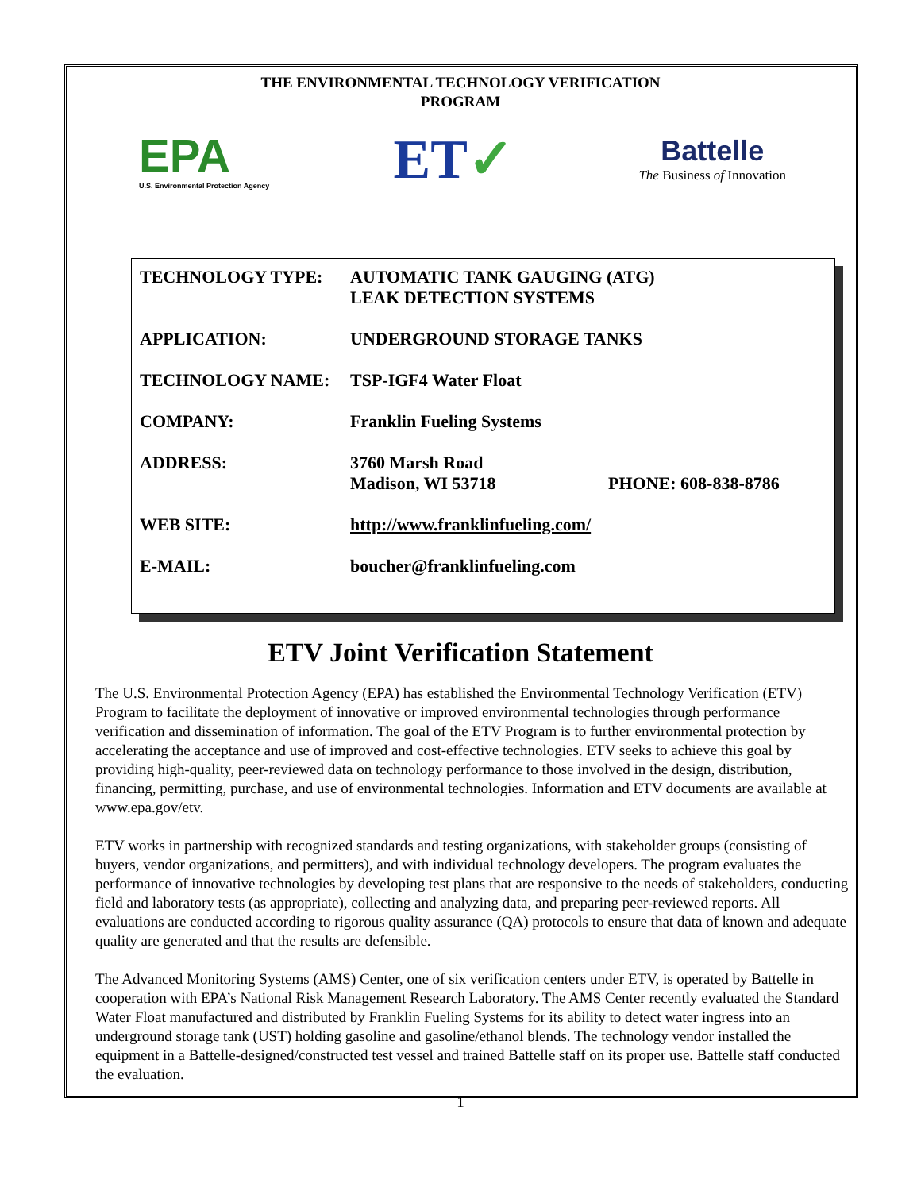THE ENVIRONMENTAL TECHNOLOGY VERIFICATION PROGRAM
EPA
U.S. Environmental Protection Agency
ET✓
Battelle
The Business of Innovation
| TECHNOLOGY TYPE: | AUTOMATIC TANK GAUGING (ATG) LEAK DETECTION SYSTEMS | |
| APPLICATION: | UNDERGROUND STORAGE TANKS | |
| TECHNOLOGY NAME: | TSP-IGF4 Water Float | |
| COMPANY: | Franklin Fueling Systems | |
| ADDRESS: | 3760 Marsh Road Madison, WI 53718 | PHONE: 608-838-8786 |
| WEB SITE: | http://www.franklinfueling.com/ | |
| E-MAIL: | boucher@franklinfueling.com | |
ETV Joint Verification Statement
The U.S. Environmental Protection Agency (EPA) has established the Environmental Technology Verification (ETV) Program to facilitate the deployment of innovative or improved environmental technologies through performance verification and dissemination of information. The goal of the ETV Program is to further environmental protection by accelerating the acceptance and use of improved and cost-effective technologies. ETV seeks to achieve this goal by providing high-quality, peer-reviewed data on technology performance to those involved in the design, distribution, financing, permitting, purchase, and use of environmental technologies. Information and ETV documents are available at www.epa.gov/etv.
ETV works in partnership with recognized standards and testing organizations, with stakeholder groups (consisting of buyers, vendor organizations, and permitters), and with individual technology developers. The program evaluates the performance of innovative technologies by developing test plans that are responsive to the needs of stakeholders, conducting field and laboratory tests (as appropriate), collecting and analyzing data, and preparing peer-reviewed reports. All evaluations are conducted according to rigorous quality assurance (QA) protocols to ensure that data of known and adequate quality are generated and that the results are defensible.
The Advanced Monitoring Systems (AMS) Center, one of six verification centers under ETV, is operated by Battelle in cooperation with EPA’s National Risk Management Research Laboratory. The AMS Center recently evaluated the Standard Water Float manufactured and distributed by Franklin Fueling Systems for its ability to detect water ingress into an underground storage tank (UST) holding gasoline and gasoline/ethanol blends. The technology vendor installed the equipment in a Battelle-designed/constructed test vessel and trained Battelle staff on its proper use. Battelle staff conducted the evaluation.
1